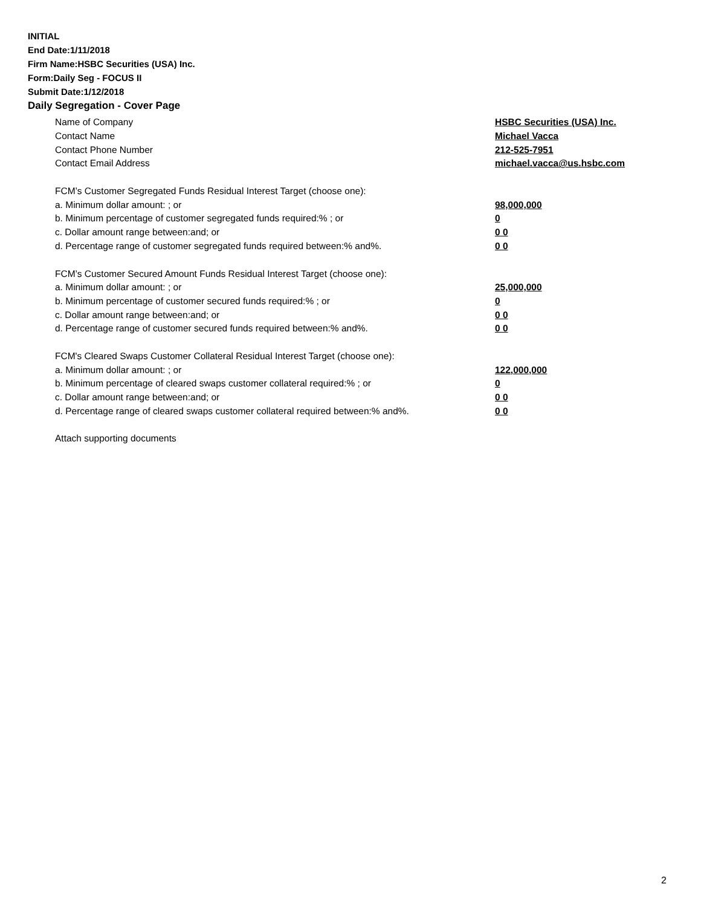INITIAL
End Date:1/11/2018
Firm Name:HSBC Securities (USA) Inc.
Form:Daily Seg - FOCUS II
Submit Date:1/12/2018
Daily Segregation - Cover Page
Name of Company HSBC Securities (USA) Inc.
Contact Name Michael Vacca
Contact Phone Number 212-525-7951
Contact Email Address michael.vacca@us.hsbc.com
FCM’s Customer Segregated Funds Residual Interest Target (choose one):
a. Minimum dollar amount: ; or 98,000,000
b. Minimum percentage of customer segregated funds required:% ; or 0
c. Dollar amount range between:and; or 0 0
d. Percentage range of customer segregated funds required between:% and%. 0 0
FCM’s Customer Secured Amount Funds Residual Interest Target (choose one):
a. Minimum dollar amount: ; or 25,000,000
b. Minimum percentage of customer secured funds required:% ; or 0
c. Dollar amount range between:and; or 0 0
d. Percentage range of customer secured funds required between:% and%. 0 0
FCM's Cleared Swaps Customer Collateral Residual Interest Target (choose one):
a. Minimum dollar amount: ; or 122,000,000
b. Minimum percentage of cleared swaps customer collateral required:% ; or 0
c. Dollar amount range between:and; or 0 0
d. Percentage range of cleared swaps customer collateral required between:% and%. 0 0
Attach supporting documents
2